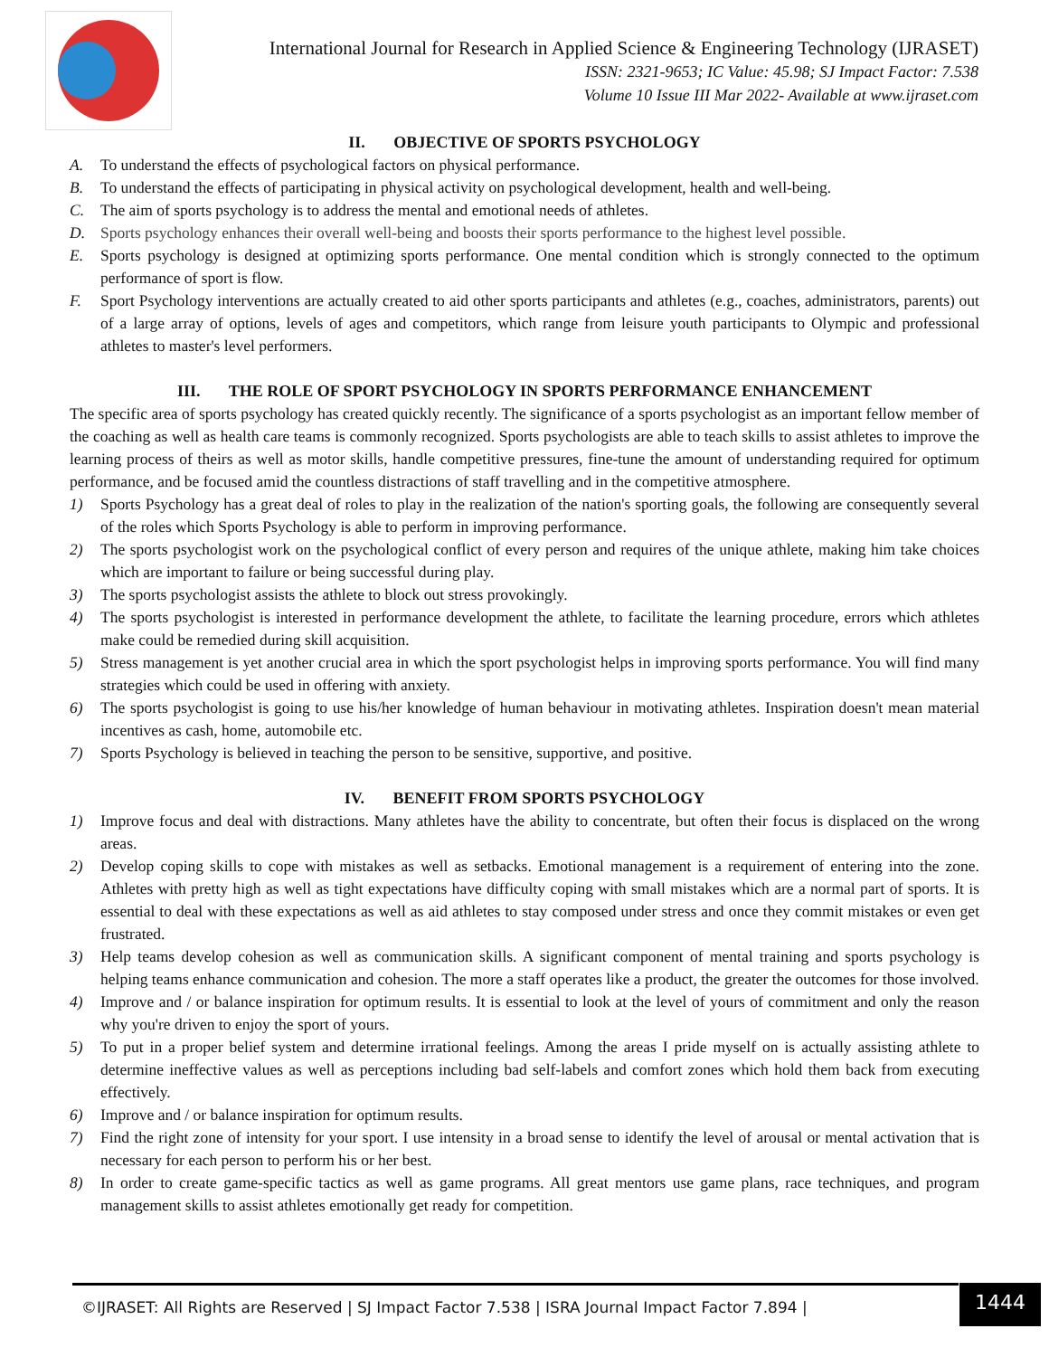International Journal for Research in Applied Science & Engineering Technology (IJRASET)
ISSN: 2321-9653; IC Value: 45.98; SJ Impact Factor: 7.538
Volume 10 Issue III Mar 2022- Available at www.ijraset.com
II. OBJECTIVE OF SPORTS PSYCHOLOGY
A. To understand the effects of psychological factors on physical performance.
B. To understand the effects of participating in physical activity on psychological development, health and well-being.
C. The aim of sports psychology is to address the mental and emotional needs of athletes.
D. Sports psychology enhances their overall well-being and boosts their sports performance to the highest level possible.
E. Sports psychology is designed at optimizing sports performance. One mental condition which is strongly connected to the optimum performance of sport is flow.
F. Sport Psychology interventions are actually created to aid other sports participants and athletes (e.g., coaches, administrators, parents) out of a large array of options, levels of ages and competitors, which range from leisure youth participants to Olympic and professional athletes to master's level performers.
III. THE ROLE OF SPORT PSYCHOLOGY IN SPORTS PERFORMANCE ENHANCEMENT
The specific area of sports psychology has created quickly recently. The significance of a sports psychologist as an important fellow member of the coaching as well as health care teams is commonly recognized. Sports psychologists are able to teach skills to assist athletes to improve the learning process of theirs as well as motor skills, handle competitive pressures, fine-tune the amount of understanding required for optimum performance, and be focused amid the countless distractions of staff travelling and in the competitive atmosphere.
1) Sports Psychology has a great deal of roles to play in the realization of the nation's sporting goals, the following are consequently several of the roles which Sports Psychology is able to perform in improving performance.
2) The sports psychologist work on the psychological conflict of every person and requires of the unique athlete, making him take choices which are important to failure or being successful during play.
3) The sports psychologist assists the athlete to block out stress provokingly.
4) The sports psychologist is interested in performance development the athlete, to facilitate the learning procedure, errors which athletes make could be remedied during skill acquisition.
5) Stress management is yet another crucial area in which the sport psychologist helps in improving sports performance. You will find many strategies which could be used in offering with anxiety.
6) The sports psychologist is going to use his/her knowledge of human behaviour in motivating athletes. Inspiration doesn't mean material incentives as cash, home, automobile etc.
7) Sports Psychology is believed in teaching the person to be sensitive, supportive, and positive.
IV. BENEFIT FROM SPORTS PSYCHOLOGY
1) Improve focus and deal with distractions. Many athletes have the ability to concentrate, but often their focus is displaced on the wrong areas.
2) Develop coping skills to cope with mistakes as well as setbacks. Emotional management is a requirement of entering into the zone. Athletes with pretty high as well as tight expectations have difficulty coping with small mistakes which are a normal part of sports. It is essential to deal with these expectations as well as aid athletes to stay composed under stress and once they commit mistakes or even get frustrated.
3) Help teams develop cohesion as well as communication skills. A significant component of mental training and sports psychology is helping teams enhance communication and cohesion. The more a staff operates like a product, the greater the outcomes for those involved.
4) Improve and / or balance inspiration for optimum results. It is essential to look at the level of yours of commitment and only the reason why you're driven to enjoy the sport of yours.
5) To put in a proper belief system and determine irrational feelings. Among the areas I pride myself on is actually assisting athlete to determine ineffective values as well as perceptions including bad self-labels and comfort zones which hold them back from executing effectively.
6) Improve and / or balance inspiration for optimum results.
7) Find the right zone of intensity for your sport. I use intensity in a broad sense to identify the level of arousal or mental activation that is necessary for each person to perform his or her best.
8) In order to create game-specific tactics as well as game programs. All great mentors use game plans, race techniques, and program management skills to assist athletes emotionally get ready for competition.
©IJRASET: All Rights are Reserved | SJ Impact Factor 7.538 | ISRA Journal Impact Factor 7.894 |
1444